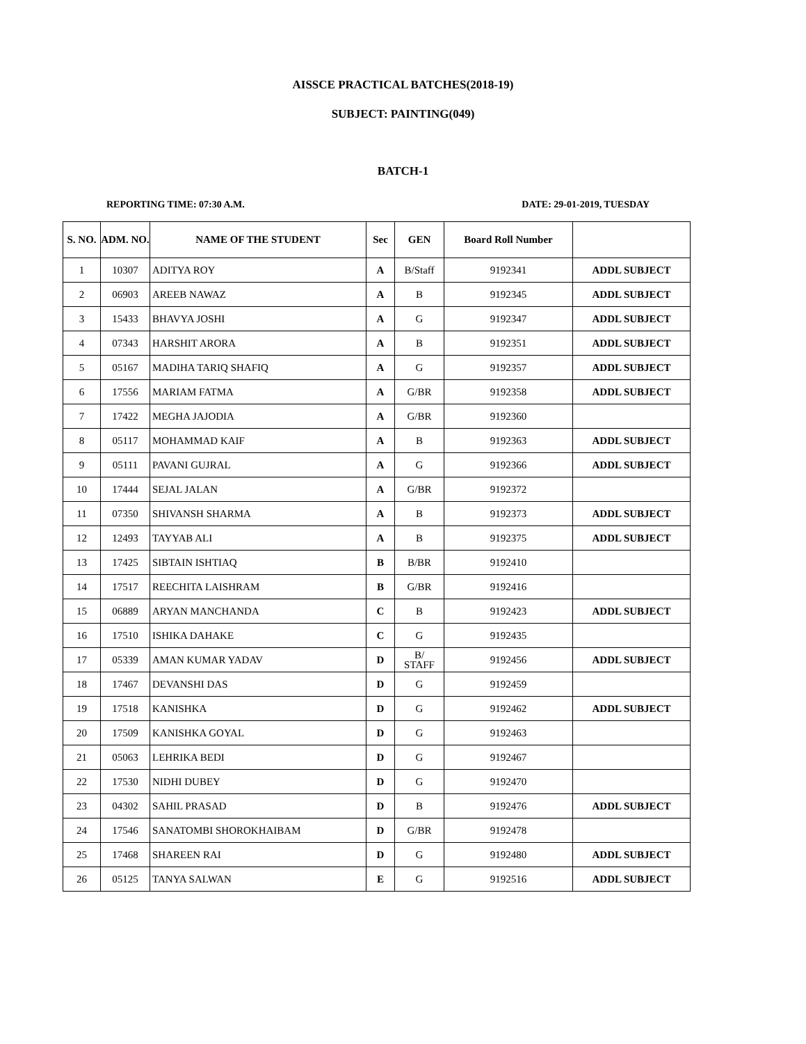AISSCE PRACTICAL BATCHES(2018-19)
SUBJECT: PAINTING(049)
BATCH-1
REPORTING TIME: 07:30 A.M. DATE: 29-01-2019, TUESDAY
| S. NO. | ADM. NO. | NAME OF THE STUDENT | Sec | GEN | Board Roll Number | |
| --- | --- | --- | --- | --- | --- | --- |
| 1 | 10307 | ADITYA ROY | A | B/Staff | 9192341 | ADDL SUBJECT |
| 2 | 06903 | AREEB NAWAZ | A | B | 9192345 | ADDL SUBJECT |
| 3 | 15433 | BHAVYA JOSHI | A | G | 9192347 | ADDL SUBJECT |
| 4 | 07343 | HARSHIT ARORA | A | B | 9192351 | ADDL SUBJECT |
| 5 | 05167 | MADIHA TARIQ SHAFIQ | A | G | 9192357 | ADDL SUBJECT |
| 6 | 17556 | MARIAM FATMA | A | G/BR | 9192358 | ADDL SUBJECT |
| 7 | 17422 | MEGHA JAJODIA | A | G/BR | 9192360 | |
| 8 | 05117 | MOHAMMAD KAIF | A | B | 9192363 | ADDL SUBJECT |
| 9 | 05111 | PAVANI GUJRAL | A | G | 9192366 | ADDL SUBJECT |
| 10 | 17444 | SEJAL JALAN | A | G/BR | 9192372 | |
| 11 | 07350 | SHIVANSH SHARMA | A | B | 9192373 | ADDL SUBJECT |
| 12 | 12493 | TAYYAB ALI | A | B | 9192375 | ADDL SUBJECT |
| 13 | 17425 | SIBTAIN ISHTIAQ | B | B/BR | 9192410 | |
| 14 | 17517 | REECHITA LAISHRAM | B | G/BR | 9192416 | |
| 15 | 06889 | ARYAN MANCHANDA | C | B | 9192423 | ADDL SUBJECT |
| 16 | 17510 | ISHIKA DAHAKE | C | G | 9192435 | |
| 17 | 05339 | AMAN KUMAR YADAV | D | B/ STAFF | 9192456 | ADDL SUBJECT |
| 18 | 17467 | DEVANSHI DAS | D | G | 9192459 | |
| 19 | 17518 | KANISHKA | D | G | 9192462 | ADDL SUBJECT |
| 20 | 17509 | KANISHKA GOYAL | D | G | 9192463 | |
| 21 | 05063 | LEHRIKA BEDI | D | G | 9192467 | |
| 22 | 17530 | NIDHI DUBEY | D | G | 9192470 | |
| 23 | 04302 | SAHIL PRASAD | D | B | 9192476 | ADDL SUBJECT |
| 24 | 17546 | SANATOMBI SHOROKHAIBAM | D | G/BR | 9192478 | |
| 25 | 17468 | SHAREEN RAI | D | G | 9192480 | ADDL SUBJECT |
| 26 | 05125 | TANYA SALWAN | E | G | 9192516 | ADDL SUBJECT |